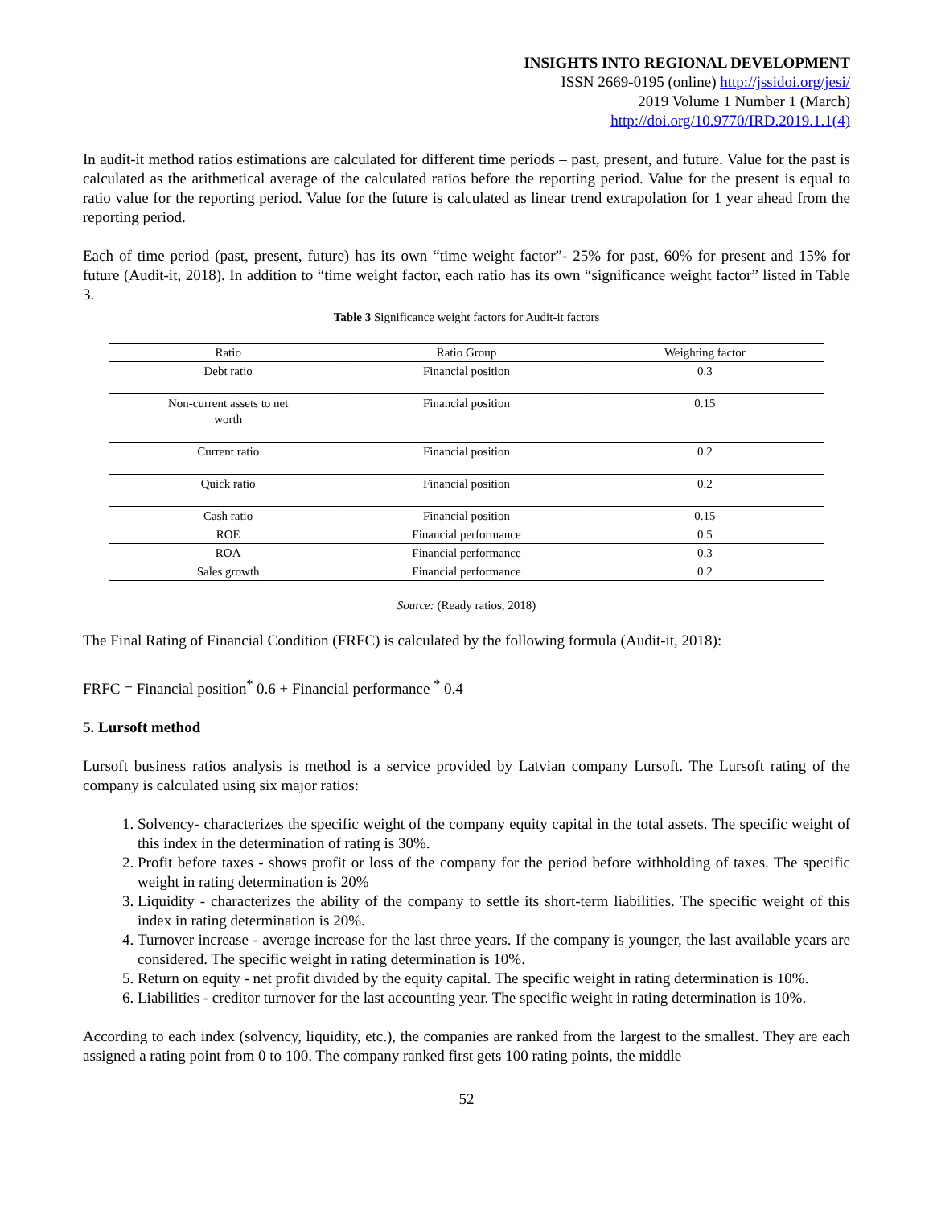INSIGHTS INTO REGIONAL DEVELOPMENT
ISSN 2669-0195 (online) http://jssidoi.org/jesi/
2019 Volume 1 Number 1 (March)
http://doi.org/10.9770/IRD.2019.1.1(4)
In audit-it method ratios estimations are calculated for different time periods – past, present, and future. Value for the past is calculated as the arithmetical average of the calculated ratios before the reporting period. Value for the present is equal to ratio value for the reporting period. Value for the future is calculated as linear trend extrapolation for 1 year ahead from the reporting period.
Each of time period (past, present, future) has its own “time weight factor”- 25% for past, 60% for present and 15% for future (Audit-it, 2018). In addition to “time weight factor, each ratio has its own “significance weight factor” listed in Table 3.
Table 3 Significance weight factors for Audit-it factors
| Ratio | Ratio Group | Weighting factor |
| Debt ratio | Financial position | 0.3 |
| Non-current assets to net worth | Financial position | 0.15 |
| Current ratio | Financial position | 0.2 |
| Quick ratio | Financial position | 0.2 |
| Cash ratio | Financial position | 0.15 |
| ROE | Financial performance | 0.5 |
| ROA | Financial performance | 0.3 |
| Sales growth | Financial performance | 0.2 |
Source: (Ready ratios, 2018)
The Final Rating of Financial Condition (FRFC) is calculated by the following formula (Audit-it, 2018):
FRFC = Financial position<sup>*</sup> 0.6 + Financial performance <sup>*</sup> 0.4
5. Lursoft method
Lursoft business ratios analysis is method is a service provided by Latvian company Lursoft. The Lursoft rating of the company is calculated using six major ratios:
1. Solvency- characterizes the specific weight of the company equity capital in the total assets. The specific weight of this index in the determination of rating is 30%.
2. Profit before taxes - shows profit or loss of the company for the period before withholding of taxes. The specific weight in rating determination is 20%
3. Liquidity - characterizes the ability of the company to settle its short-term liabilities. The specific weight of this index in rating determination is 20%.
4. Turnover increase - average increase for the last three years. If the company is younger, the last available years are considered. The specific weight in rating determination is 10%.
5. Return on equity - net profit divided by the equity capital. The specific weight in rating determination is 10%.
6. Liabilities - creditor turnover for the last accounting year. The specific weight in rating determination is 10%.
According to each index (solvency, liquidity, etc.), the companies are ranked from the largest to the smallest. They are each assigned a rating point from 0 to 100. The company ranked first gets 100 rating points, the middle
52